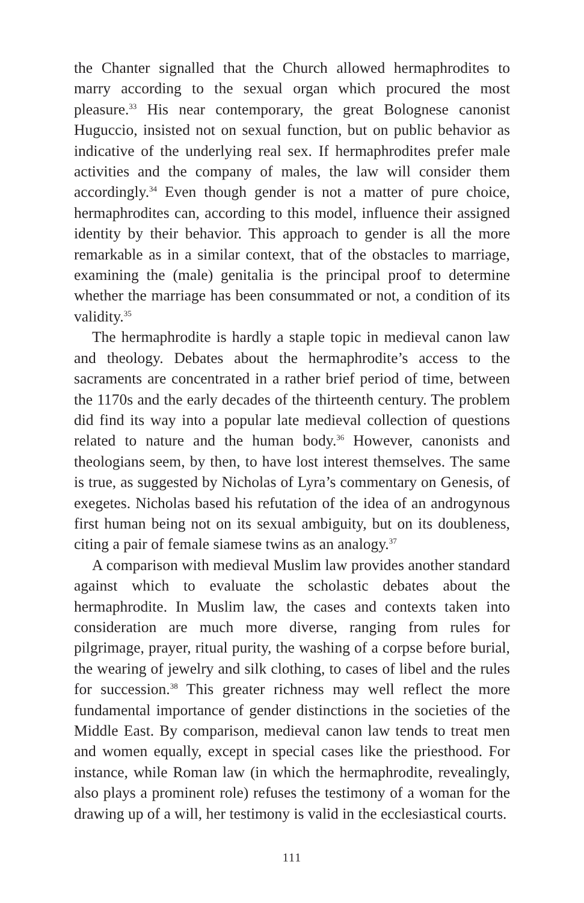the Chanter signalled that the Church allowed hermaphrodites to marry according to the sexual organ which procured the most pleasure.<sup>33</sup> His near contemporary, the great Bolognese canonist Huguccio, insisted not on sexual function, but on public behavior as indicative of the underlying real sex. If hermaphrodites prefer male activities and the company of males, the law will consider them accordingly.<sup>34</sup> Even though gender is not a matter of pure choice, hermaphrodites can, according to this model, influence their assigned identity by their behavior. This approach to gender is all the more remarkable as in a similar context, that of the obstacles to marriage, examining the (male) genitalia is the principal proof to determine whether the marriage has been consummated or not, a condition of its validity.<sup>35</sup>
The hermaphrodite is hardly a staple topic in medieval canon law and theology. Debates about the hermaphrodite’s access to the sacraments are concentrated in a rather brief period of time, between the 1170s and the early decades of the thirteenth century. The problem did find its way into a popular late medieval collection of questions related to nature and the human body.<sup>36</sup> However, canonists and theologians seem, by then, to have lost interest themselves. The same is true, as suggested by Nicholas of Lyra’s commentary on Genesis, of exegetes. Nicholas based his refutation of the idea of an androgynous first human being not on its sexual ambiguity, but on its doubleness, citing a pair of female siamese twins as an analogy.<sup>37</sup>
A comparison with medieval Muslim law provides another standard against which to evaluate the scholastic debates about the hermaphrodite. In Muslim law, the cases and contexts taken into consideration are much more diverse, ranging from rules for pilgrimage, prayer, ritual purity, the washing of a corpse before burial, the wearing of jewelry and silk clothing, to cases of libel and the rules for succession.<sup>38</sup> This greater richness may well reflect the more fundamental importance of gender distinctions in the societies of the Middle East. By comparison, medieval canon law tends to treat men and women equally, except in special cases like the priesthood. For instance, while Roman law (in which the hermaphrodite, revealingly, also plays a prominent role) refuses the testimony of a woman for the drawing up of a will, her testimony is valid in the ecclesiastical courts.
111